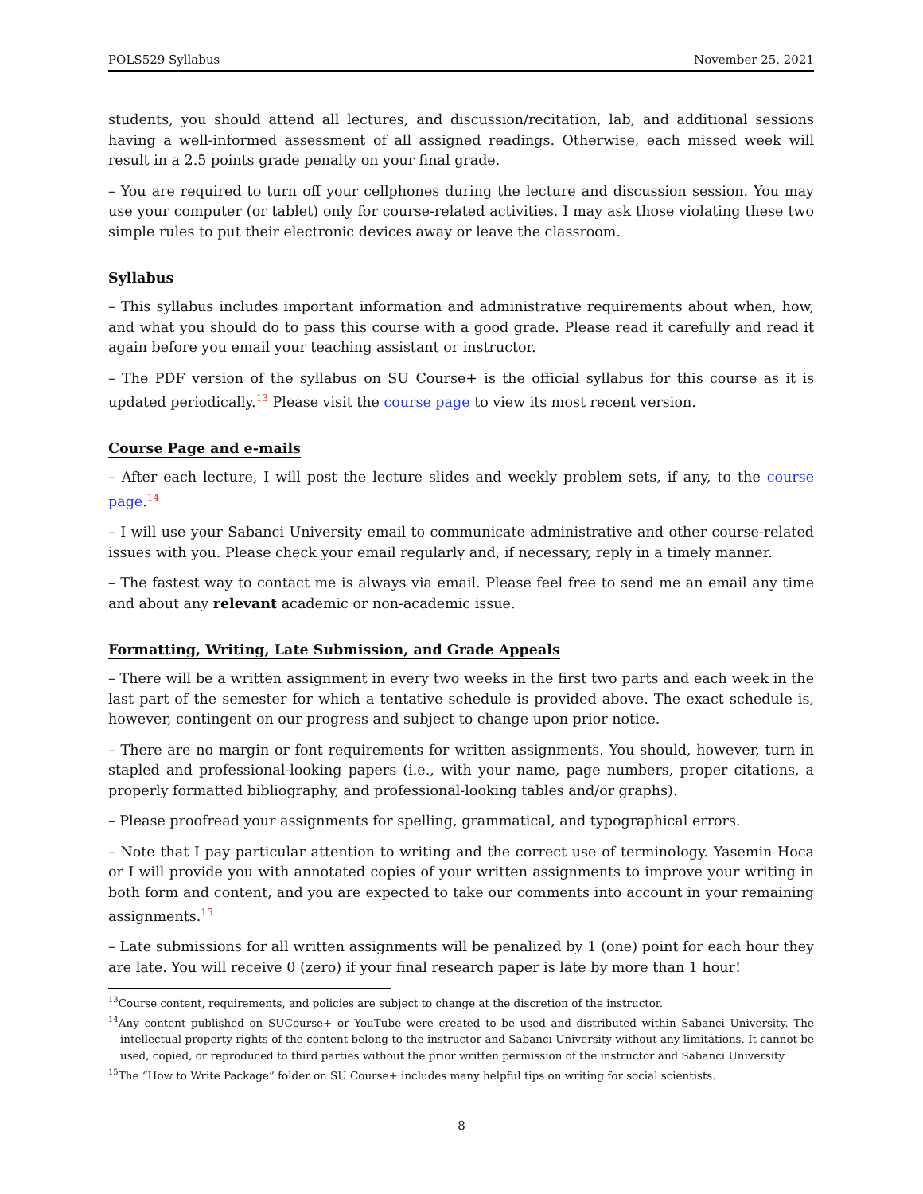POLS529 Syllabus November 25, 2021
students, you should attend all lectures, and discussion/recitation, lab, and additional sessions having a well-informed assessment of all assigned readings. Otherwise, each missed week will result in a 2.5 points grade penalty on your final grade.
– You are required to turn off your cellphones during the lecture and discussion session. You may use your computer (or tablet) only for course-related activities. I may ask those violating these two simple rules to put their electronic devices away or leave the classroom.
Syllabus
– This syllabus includes important information and administrative requirements about when, how, and what you should do to pass this course with a good grade. Please read it carefully and read it again before you email your teaching assistant or instructor.
– The PDF version of the syllabus on SU Course+ is the official syllabus for this course as it is updated periodically.<sup>13</sup> Please visit the course page to view its most recent version.
Course Page and e-mails
– After each lecture, I will post the lecture slides and weekly problem sets, if any, to the course page.<sup>14</sup>
– I will use your Sabanci University email to communicate administrative and other course-related issues with you. Please check your email regularly and, if necessary, reply in a timely manner.
– The fastest way to contact me is always via email. Please feel free to send me an email any time and about any relevant academic or non-academic issue.
Formatting, Writing, Late Submission, and Grade Appeals
– There will be a written assignment in every two weeks in the first two parts and each week in the last part of the semester for which a tentative schedule is provided above. The exact schedule is, however, contingent on our progress and subject to change upon prior notice.
– There are no margin or font requirements for written assignments. You should, however, turn in stapled and professional-looking papers (i.e., with your name, page numbers, proper citations, a properly formatted bibliography, and professional-looking tables and/or graphs).
– Please proofread your assignments for spelling, grammatical, and typographical errors.
– Note that I pay particular attention to writing and the correct use of terminology. Yasemin Hoca or I will provide you with annotated copies of your written assignments to improve your writing in both form and content, and you are expected to take our comments into account in your remaining assignments.<sup>15</sup>
– Late submissions for all written assignments will be penalized by 1 (one) point for each hour they are late. You will receive 0 (zero) if your final research paper is late by more than 1 hour!
<sup>13</sup> Course content, requirements, and policies are subject to change at the discretion of the instructor.
<sup>14</sup> Any content published on SUCourse+ or YouTube were created to be used and distributed within Sabanci University. The intellectual property rights of the content belong to the instructor and Sabancı University without any limitations. It cannot be used, copied, or reproduced to third parties without the prior written permission of the instructor and Sabanci University.
<sup>15</sup> The “How to Write Package” folder on SU Course+ includes many helpful tips on writing for social scientists.
8